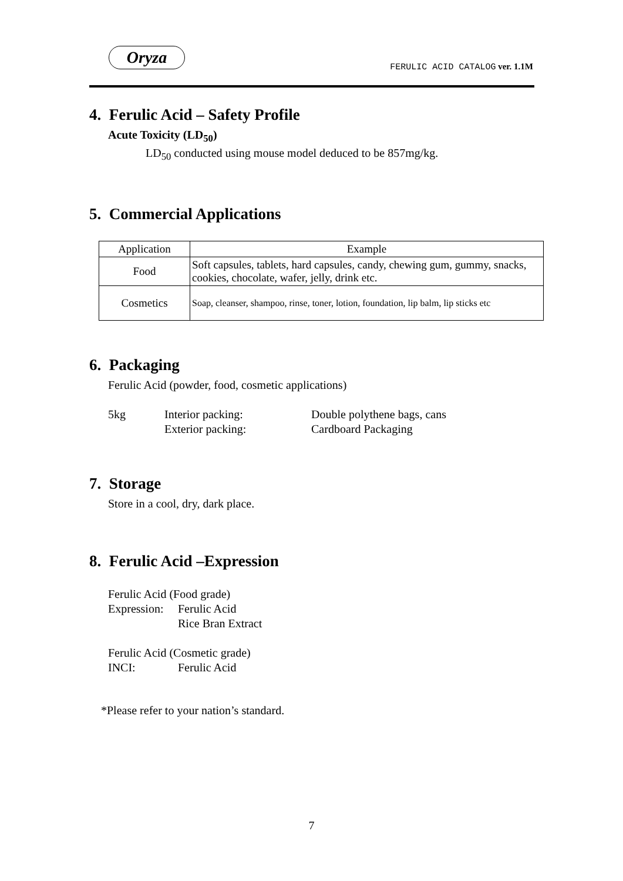Oryza
FERULIC ACID CATALOG ver. 1.1M
4. Ferulic Acid – Safety Profile
Acute Toxicity (LD<sub>50</sub>)
LD<sub>50</sub> conducted using mouse model deduced to be 857mg/kg.
5. Commercial Applications
| Application | Example |
| --- | --- |
| Food | Soft capsules, tablets, hard capsules, candy, chewing gum, gummy, snacks, cookies, chocolate, wafer, jelly, drink etc. |
| Cosmetics | Soap, cleanser, shampoo, rinse, toner, lotion, foundation, lip balm, lip sticks etc |
6. Packaging
Ferulic Acid (powder, food, cosmetic applications)
5kg Interior packing: Double polythene bags, cans Exterior packing: Cardboard Packaging
7. Storage
Store in a cool, dry, dark place.
8. Ferulic Acid –Expression
Ferulic Acid (Food grade) Expression: Ferulic Acid Rice Bran Extract Ferulic Acid (Cosmetic grade) INCI: Ferulic Acid
*Please refer to your nation’s standard.
7